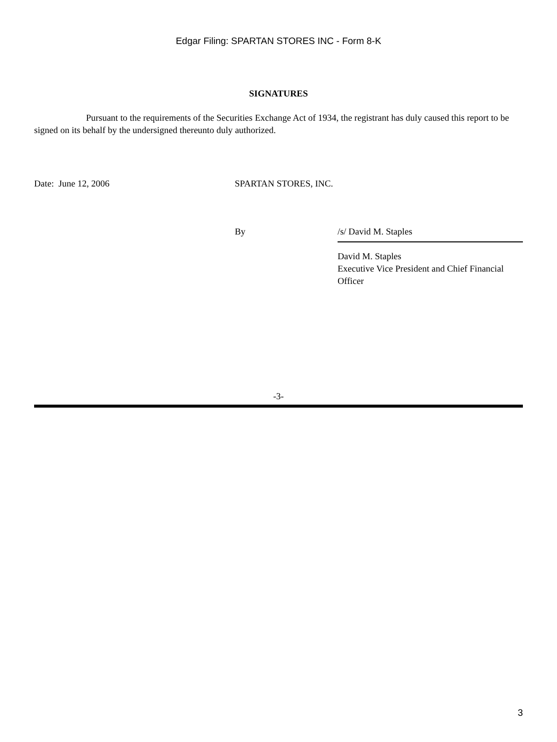Edgar Filing: SPARTAN STORES INC - Form 8-K
SIGNATURES
Pursuant to the requirements of the Securities Exchange Act of 1934, the registrant has duly caused this report to be signed on its behalf by the undersigned thereunto duly authorized.
Date: June 12, 2006 SPARTAN STORES, INC.
By /s/ David M. Staples
David M. Staples
Executive Vice President and Chief Financial Officer
-3-
3